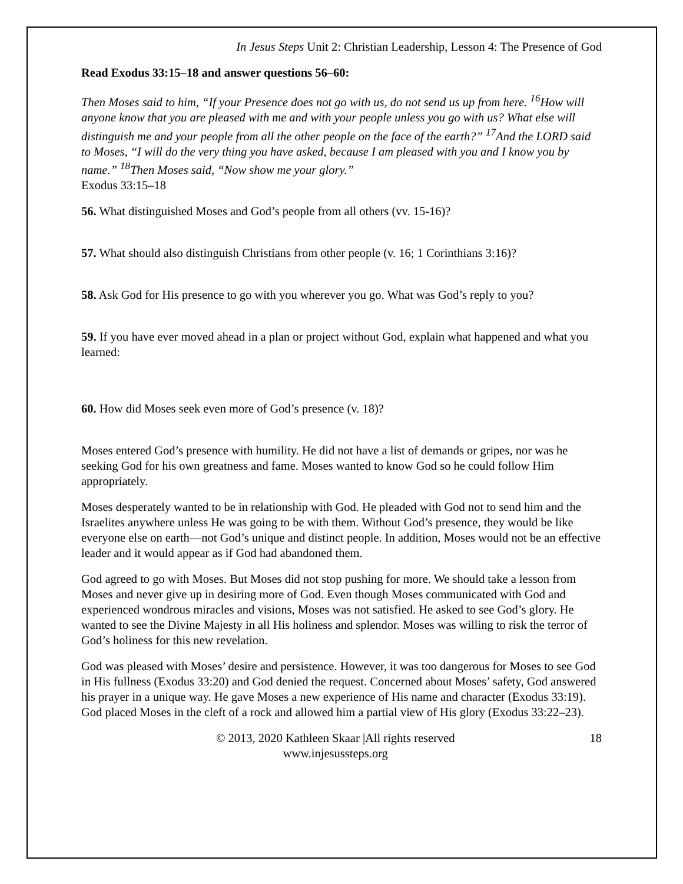In Jesus Steps Unit 2: Christian Leadership, Lesson 4: The Presence of God
Read Exodus 33:15–18 and answer questions 56–60:
Then Moses said to him, “If your Presence does not go with us, do not send us up from here. <sup>16</sup>How will anyone know that you are pleased with me and with your people unless you go with us? What else will distinguish me and your people from all the other people on the face of the earth?” <sup>17</sup>And the LORD said to Moses, “I will do the very thing you have asked, because I am pleased with you and I know you by name.” <sup>18</sup>Then Moses said, “Now show me your glory.”
Exodus 33:15–18
56. What distinguished Moses and God’s people from all others (vv. 15-16)?
57. What should also distinguish Christians from other people (v. 16; 1 Corinthians 3:16)?
58. Ask God for His presence to go with you wherever you go. What was God’s reply to you?
59. If you have ever moved ahead in a plan or project without God, explain what happened and what you learned:
60. How did Moses seek even more of God’s presence (v. 18)?
Moses entered God’s presence with humility. He did not have a list of demands or gripes, nor was he seeking God for his own greatness and fame. Moses wanted to know God so he could follow Him appropriately.
Moses desperately wanted to be in relationship with God. He pleaded with God not to send him and the Israelites anywhere unless He was going to be with them. Without God’s presence, they would be like everyone else on earth—not God’s unique and distinct people. In addition, Moses would not be an effective leader and it would appear as if God had abandoned them.
God agreed to go with Moses. But Moses did not stop pushing for more. We should take a lesson from Moses and never give up in desiring more of God. Even though Moses communicated with God and experienced wondrous miracles and visions, Moses was not satisfied. He asked to see God’s glory. He wanted to see the Divine Majesty in all His holiness and splendor. Moses was willing to risk the terror of God’s holiness for this new revelation.
God was pleased with Moses’ desire and persistence. However, it was too dangerous for Moses to see God in His fullness (Exodus 33:20) and God denied the request. Concerned about Moses’ safety, God answered his prayer in a unique way. He gave Moses a new experience of His name and character (Exodus 33:19). God placed Moses in the cleft of a rock and allowed him a partial view of His glory (Exodus 33:22–23).
© 2013, 2020 Kathleen Skaar |All rights reserved
www.injesussteps.org
18